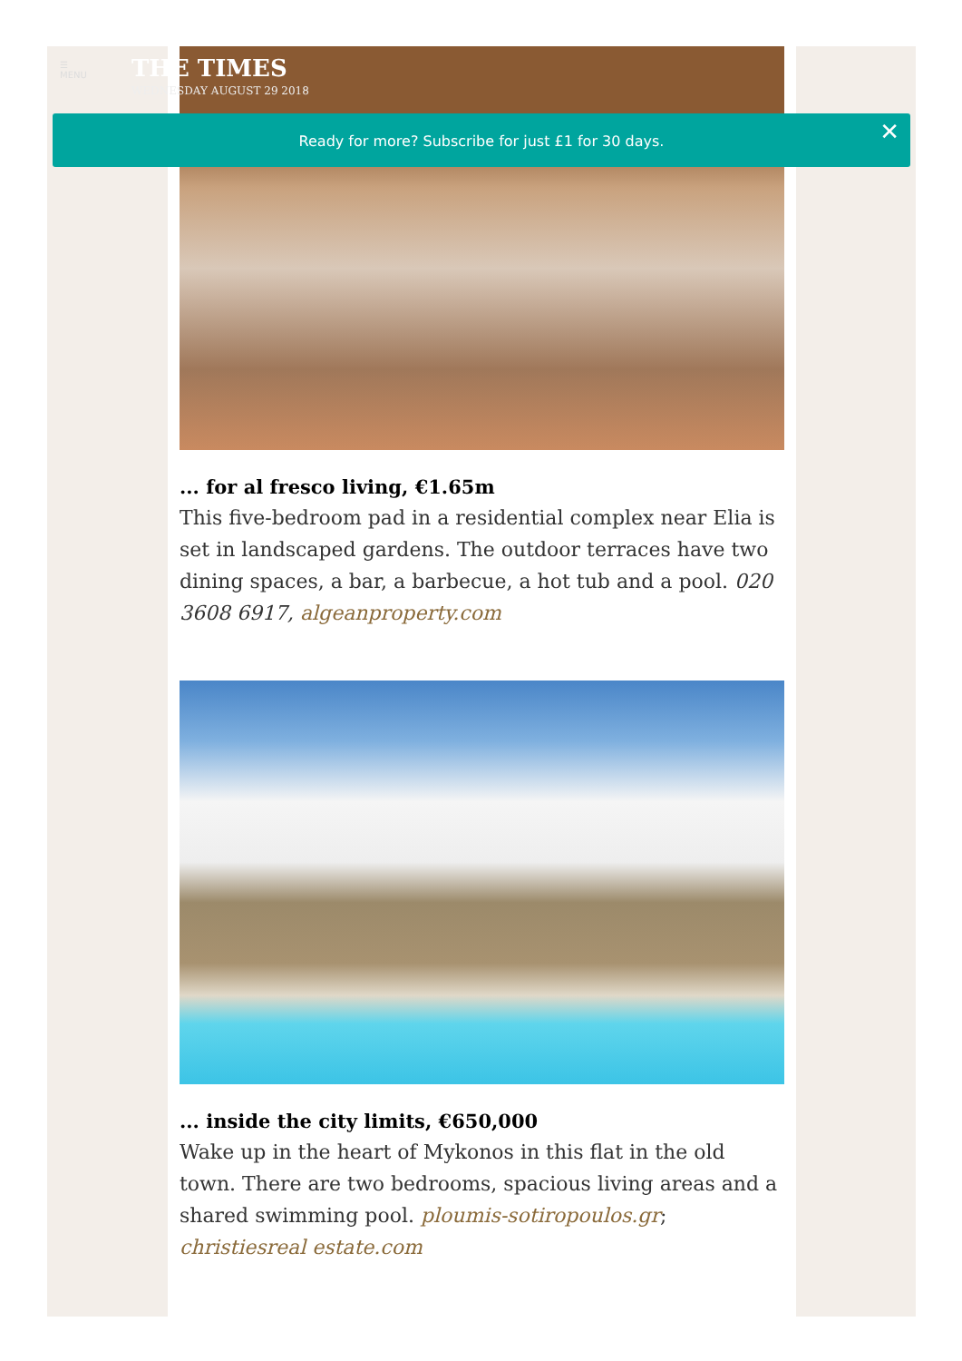... for al fresco living, €1.65m
This five-bedroom pad in a residential complex near Elia is set in landscaped gardens. The outdoor terraces have two dining spaces, a bar, a barbecue, a hot tub and a pool. 020 3608 6917, algeanproperty.com
... inside the city limits, €650,000
Wake up in the heart of Mykonos in this flat in the old town. There are two bedrooms, spacious living areas and a shared swimming pool. ploumis-sotiropoulos.gr; christiesreal estate.com
☰
MENU
THE TIMES
WEDNESDAY AUGUST 29 2018
Ready for more? Subscribe for just £1 for 30 days. ✕